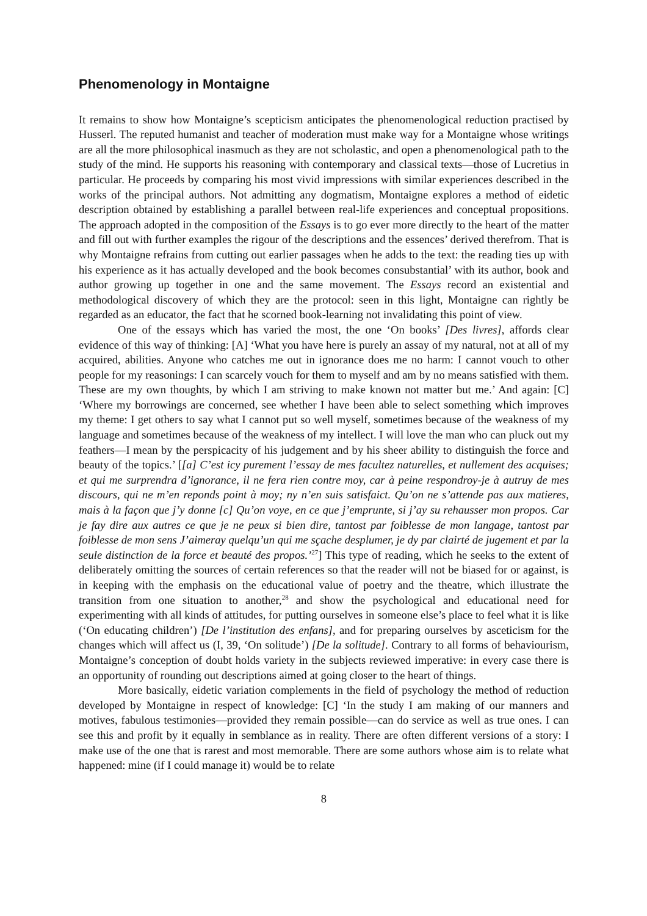Phenomenology in Montaigne
It remains to show how Montaigne’s scepticism anticipates the phenomenological reduction practised by Husserl. The reputed humanist and teacher of moderation must make way for a Montaigne whose writings are all the more philosophical inasmuch as they are not scholastic, and open a phenomenological path to the study of the mind. He supports his reasoning with contemporary and classical texts—those of Lucretius in particular. He proceeds by comparing his most vivid impressions with similar experiences described in the works of the principal authors. Not admitting any dogmatism, Montaigne explores a method of eidetic description obtained by establishing a parallel between real-life experiences and conceptual propositions. The approach adopted in the composition of the Essays is to go ever more directly to the heart of the matter and fill out with further examples the rigour of the descriptions and the essences’ derived therefrom. That is why Montaigne refrains from cutting out earlier passages when he adds to the text: the reading ties up with his experience as it has actually developed and the book becomes consubstantial’ with its author, book and author growing up together in one and the same movement. The Essays record an existential and methodological discovery of which they are the protocol: seen in this light, Montaigne can rightly be regarded as an educator, the fact that he scorned book-learning not invalidating this point of view.
One of the essays which has varied the most, the one ‘On books’ [Des livres], affords clear evidence of this way of thinking: [A] ‘What you have here is purely an assay of my natural, not at all of my acquired, abilities. Anyone who catches me out in ignorance does me no harm: I cannot vouch to other people for my reasonings: I can scarcely vouch for them to myself and am by no means satisfied with them. These are my own thoughts, by which I am striving to make known not matter but me.’ And again: [C] ‘Where my borrowings are concerned, see whether I have been able to select something which improves my theme: I get others to say what I cannot put so well myself, sometimes because of the weakness of my language and sometimes because of the weakness of my intellect. I will love the man who can pluck out my feathers—I mean by the perspicacity of his judgement and by his sheer ability to distinguish the force and beauty of the topics.’ [[a] C’est icy purement l’essay de mes facultez naturelles, et nullement des acquises; et qui me surprendra d’ignorance, il ne fera rien contre moy, car à peine respondroy-je à autruy de mes discours, qui ne m’en reponds point à moy; ny n’en suis satisfaict. Qu’on ne s’attende pas aux matieres, mais à la façon que j’y donne [c] Qu’on voye, en ce que j’emprunte, si j’ay su rehausser mon propos. Car je fay dire aux autres ce que je ne peux si bien dire, tantost par foiblesse de mon langage, tantost par foiblesse de mon sens J’aimeray quelqu’un qui me sçache desplumer, je dy par clairté de jugement et par la seule distinction de la force et beauté des propos.’<sup>27</sup>] This type of reading, which he seeks to the extent of deliberately omitting the sources of certain references so that the reader will not be biased for or against, is in keeping with the emphasis on the educational value of poetry and the theatre, which illustrate the transition from one situation to another,<sup>28</sup> and show the psychological and educational need for experimenting with all kinds of attitudes, for putting ourselves in someone else’s place to feel what it is like (‘On educating children’) [De l’institution des enfans], and for preparing ourselves by asceticism for the changes which will affect us (I, 39, ‘On solitude’) [De la solitude]. Contrary to all forms of behaviourism, Montaigne’s conception of doubt holds variety in the subjects reviewed imperative: in every case there is an opportunity of rounding out descriptions aimed at going closer to the heart of things.
More basically, eidetic variation complements in the field of psychology the method of reduction developed by Montaigne in respect of knowledge: [C] ‘In the study I am making of our manners and motives, fabulous testimonies—provided they remain possible—can do service as well as true ones. I can see this and profit by it equally in semblance as in reality. There are often different versions of a story: I make use of the one that is rarest and most memorable. There are some authors whose aim is to relate what happened: mine (if I could manage it) would be to relate
8